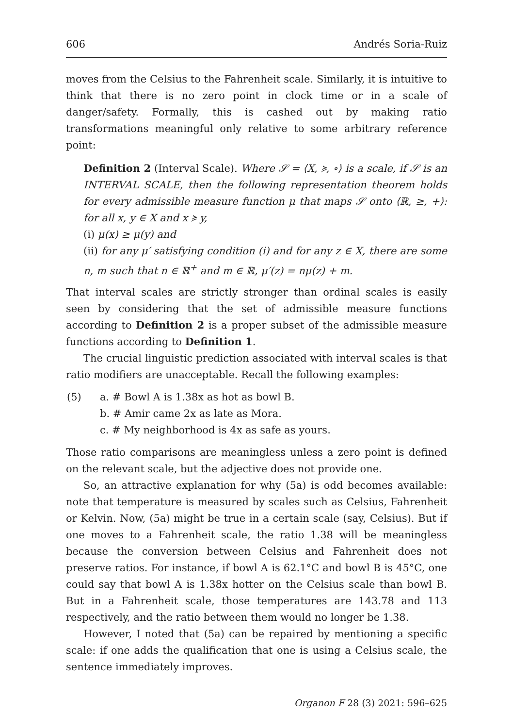606 Andrés Soria-Ruiz
moves from the Celsius to the Fahrenheit scale. Similarly, it is intuitive to think that there is no zero point in clock time or in a scale of danger/safety. Formally, this is cashed out by making ratio transformations meaningful only relative to some arbitrary reference point:
Definition 2 (Interval Scale). Where 𝒮 = ⟨X, ≽, ∘⟩ is a scale, if 𝒮 is an INTERVAL SCALE, then the following representation theorem holds for every admissible measure function μ that maps 𝒮 onto ⟨ℝ, ≥, +⟩: for all x, y ∈ X and x ≽ y,
(i) μ(x) ≥ μ(y) and
(ii) for any μ′ satisfying condition (i) and for any z ∈ X, there are some n, m such that n ∈ ℝ<sup>+</sup> and m ∈ ℝ, μ′(z) = nμ(z) + m.
That interval scales are strictly stronger than ordinal scales is easily seen by considering that the set of admissible measure functions according to Definition 2 is a proper subset of the admissible measure functions according to Definition 1.
The crucial linguistic prediction associated with interval scales is that ratio modifiers are unacceptable. Recall the following examples:
(5) a. # Bowl A is 1.38x as hot as bowl B.
b. # Amir came 2x as late as Mora.
c. # My neighborhood is 4x as safe as yours.
Those ratio comparisons are meaningless unless a zero point is defined on the relevant scale, but the adjective does not provide one.
So, an attractive explanation for why (5a) is odd becomes available: note that temperature is measured by scales such as Celsius, Fahrenheit or Kelvin. Now, (5a) might be true in a certain scale (say, Celsius). But if one moves to a Fahrenheit scale, the ratio 1.38 will be meaningless because the conversion between Celsius and Fahrenheit does not preserve ratios. For instance, if bowl A is 62.1°C and bowl B is 45°C, one could say that bowl A is 1.38x hotter on the Celsius scale than bowl B. But in a Fahrenheit scale, those temperatures are 143.78 and 113 respectively, and the ratio between them would no longer be 1.38.
However, I noted that (5a) can be repaired by mentioning a specific scale: if one adds the qualification that one is using a Celsius scale, the sentence immediately improves.
Organon F 28 (3) 2021: 596–625